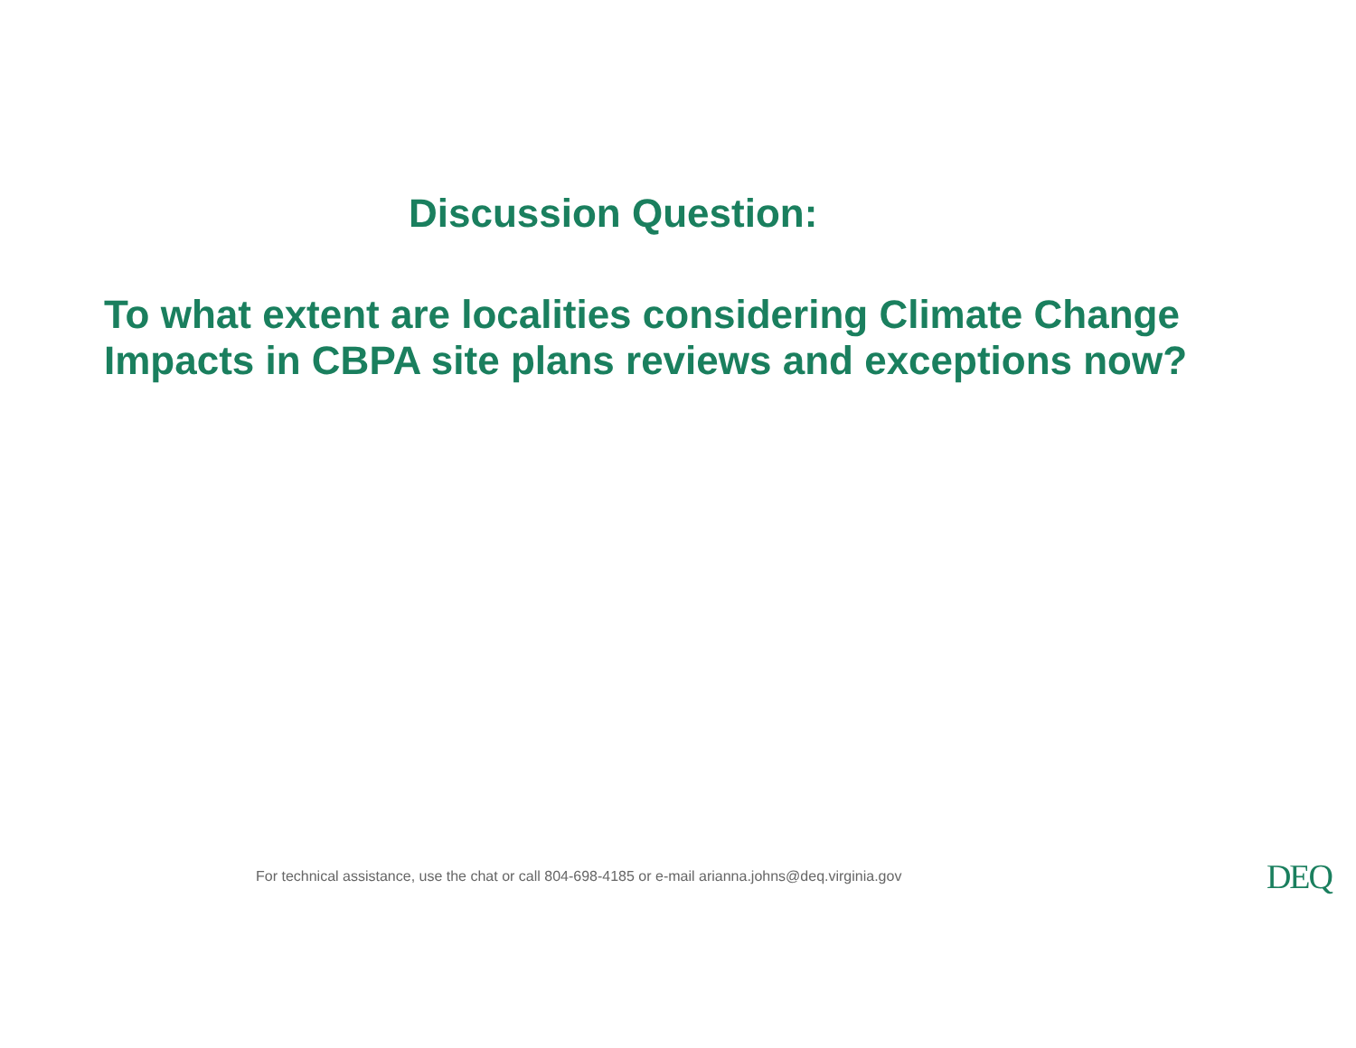Discussion Question:
To what extent are localities considering Climate Change Impacts in CBPA site plans reviews and exceptions now?
For technical assistance, use the chat or call 804-698-4185 or e-mail arianna.johns@deq.virginia.gov DEQ